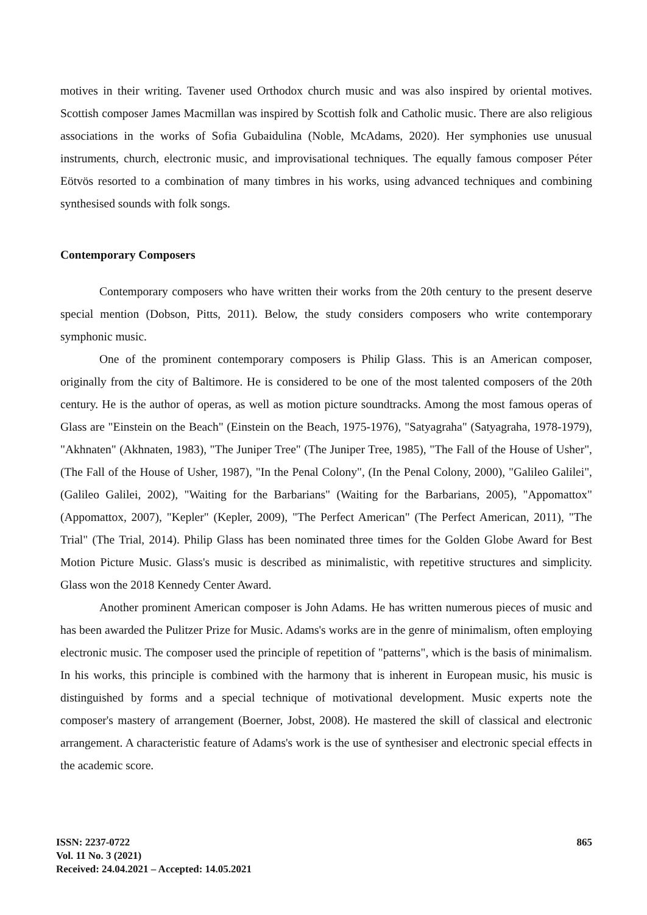motives in their writing. Tavener used Orthodox church music and was also inspired by oriental motives. Scottish composer James Macmillan was inspired by Scottish folk and Catholic music. There are also religious associations in the works of Sofia Gubaidulina (Noble, McAdams, 2020). Her symphonies use unusual instruments, church, electronic music, and improvisational techniques. The equally famous composer Péter Eötvös resorted to a combination of many timbres in his works, using advanced techniques and combining synthesised sounds with folk songs.
Contemporary Composers
Contemporary composers who have written their works from the 20th century to the present deserve special mention (Dobson, Pitts, 2011). Below, the study considers composers who write contemporary symphonic music.
One of the prominent contemporary composers is Philip Glass. This is an American composer, originally from the city of Baltimore. He is considered to be one of the most talented composers of the 20th century. He is the author of operas, as well as motion picture soundtracks. Among the most famous operas of Glass are "Einstein on the Beach" (Einstein on the Beach, 1975-1976), "Satyagraha" (Satyagraha, 1978-1979), "Akhnaten" (Akhnaten, 1983), "The Juniper Tree" (The Juniper Tree, 1985), "The Fall of the House of Usher", (The Fall of the House of Usher, 1987), "In the Penal Colony", (In the Penal Colony, 2000), "Galileo Galilei", (Galileo Galilei, 2002), "Waiting for the Barbarians" (Waiting for the Barbarians, 2005), "Appomattox" (Appomattox, 2007), "Kepler" (Kepler, 2009), "The Perfect American" (The Perfect American, 2011), "The Trial" (The Trial, 2014). Philip Glass has been nominated three times for the Golden Globe Award for Best Motion Picture Music. Glass's music is described as minimalistic, with repetitive structures and simplicity. Glass won the 2018 Kennedy Center Award.
Another prominent American composer is John Adams. He has written numerous pieces of music and has been awarded the Pulitzer Prize for Music. Adams's works are in the genre of minimalism, often employing electronic music. The composer used the principle of repetition of "patterns", which is the basis of minimalism. In his works, this principle is combined with the harmony that is inherent in European music, his music is distinguished by forms and a special technique of motivational development. Music experts note the composer's mastery of arrangement (Boerner, Jobst, 2008). He mastered the skill of classical and electronic arrangement. A characteristic feature of Adams's work is the use of synthesiser and electronic special effects in the academic score.
ISSN: 2237-0722
Vol. 11 No. 3 (2021)
Received: 24.04.2021 – Accepted: 14.05.2021
865